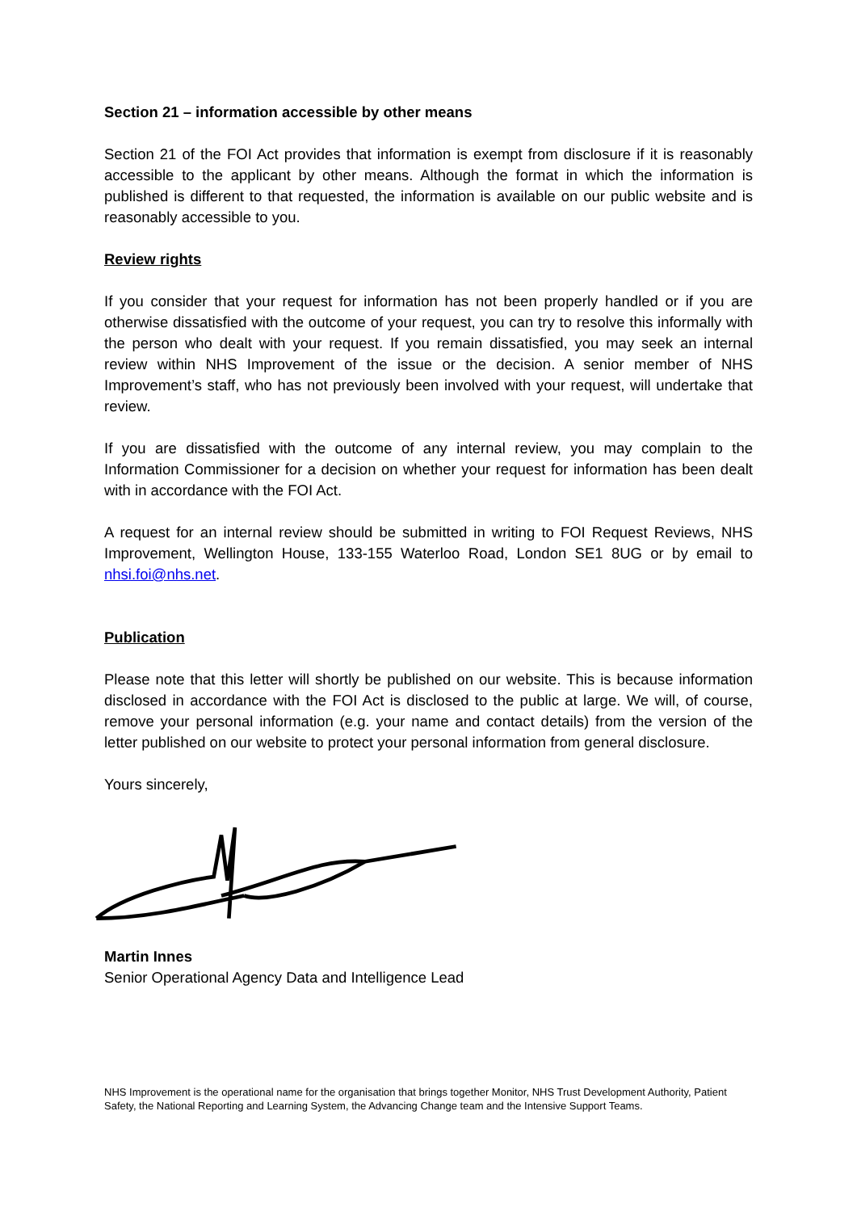Section 21 – information accessible by other means
Section 21 of the FOI Act provides that information is exempt from disclosure if it is reasonably accessible to the applicant by other means. Although the format in which the information is published is different to that requested, the information is available on our public website and is reasonably accessible to you.
Review rights
If you consider that your request for information has not been properly handled or if you are otherwise dissatisfied with the outcome of your request, you can try to resolve this informally with the person who dealt with your request. If you remain dissatisfied, you may seek an internal review within NHS Improvement of the issue or the decision. A senior member of NHS Improvement’s staff, who has not previously been involved with your request, will undertake that review.
If you are dissatisfied with the outcome of any internal review, you may complain to the Information Commissioner for a decision on whether your request for information has been dealt with in accordance with the FOI Act.
A request for an internal review should be submitted in writing to FOI Request Reviews, NHS Improvement, Wellington House, 133-155 Waterloo Road, London SE1 8UG or by email to nhsi.foi@nhs.net.
Publication
Please note that this letter will shortly be published on our website. This is because information disclosed in accordance with the FOI Act is disclosed to the public at large. We will, of course, remove your personal information (e.g. your name and contact details) from the version of the letter published on our website to protect your personal information from general disclosure.
Yours sincerely,
Martin Innes
Senior Operational Agency Data and Intelligence Lead
NHS Improvement is the operational name for the organisation that brings together Monitor, NHS Trust Development Authority, Patient Safety, the National Reporting and Learning System, the Advancing Change team and the Intensive Support Teams.